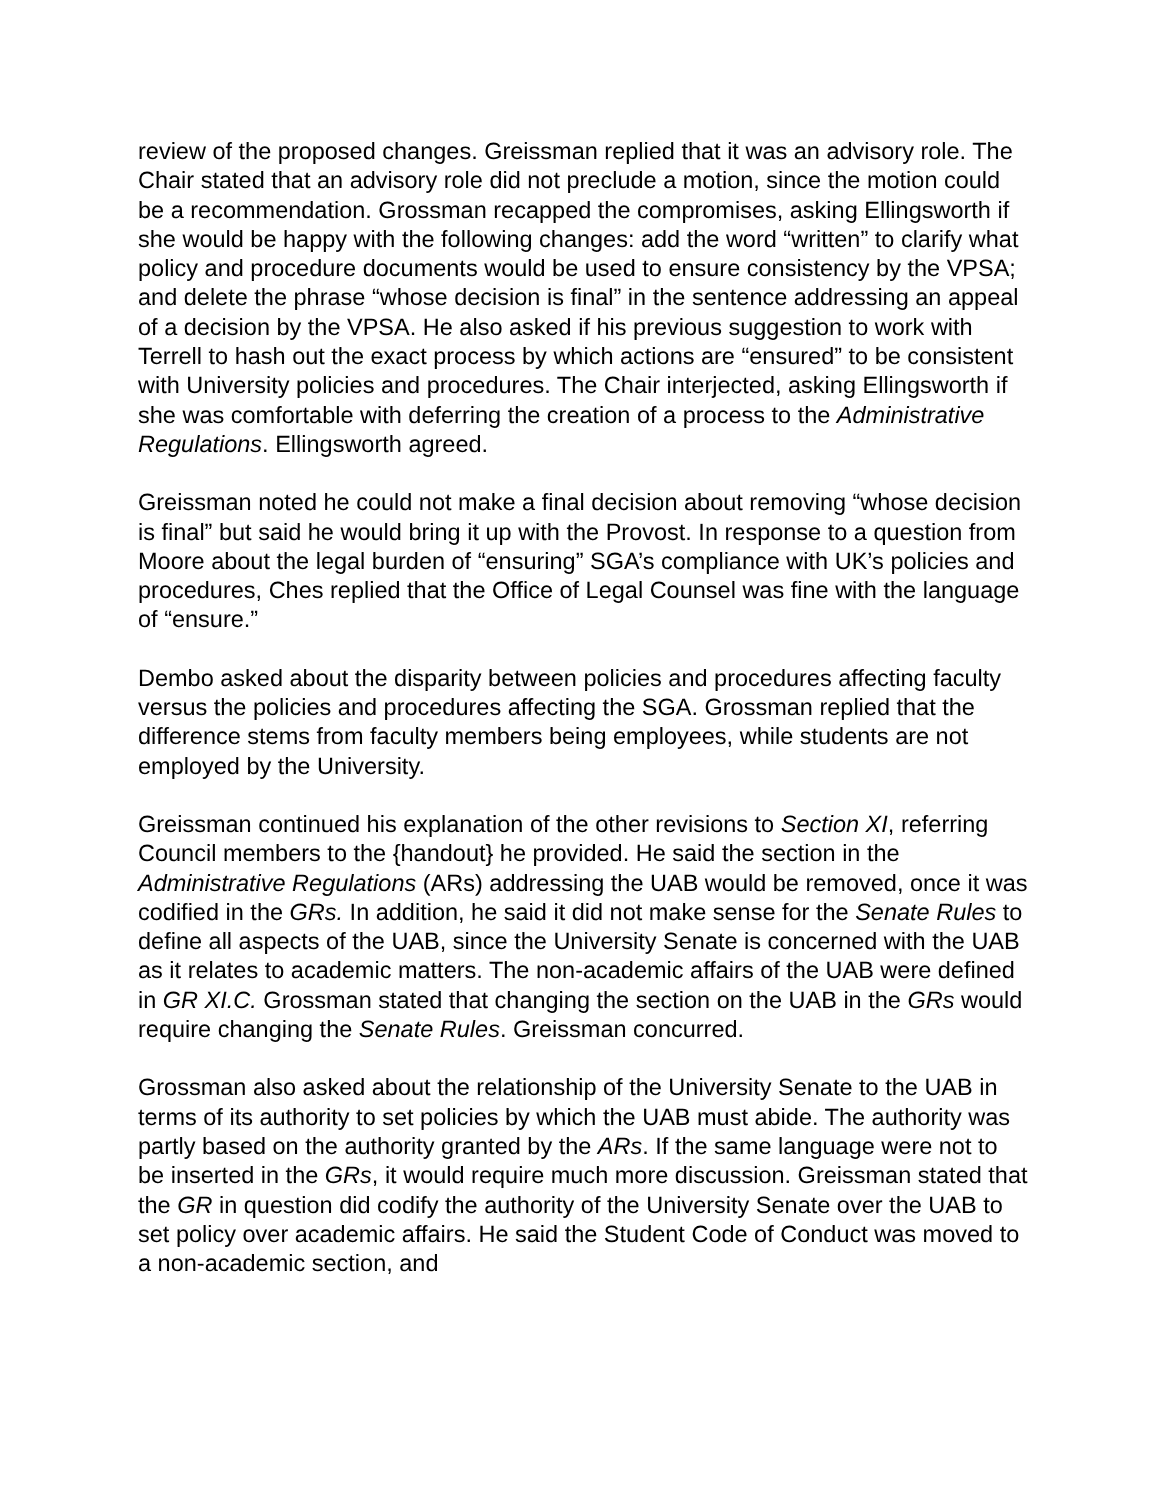review of the proposed changes. Greissman replied that it was an advisory role. The Chair stated that an advisory role did not preclude a motion, since the motion could be a recommendation. Grossman recapped the compromises, asking Ellingsworth if she would be happy with the following changes: add the word “written” to clarify what policy and procedure documents would be used to ensure consistency by the VPSA; and delete the phrase “whose decision is final” in the sentence addressing an appeal of a decision by the VPSA. He also asked if his previous suggestion to work with Terrell to hash out the exact process by which actions are “ensured” to be consistent with University policies and procedures. The Chair interjected, asking Ellingsworth if she was comfortable with deferring the creation of a process to the Administrative Regulations. Ellingsworth agreed.
Greissman noted he could not make a final decision about removing “whose decision is final” but said he would bring it up with the Provost. In response to a question from Moore about the legal burden of “ensuring” SGA’s compliance with UK’s policies and procedures, Ches replied that the Office of Legal Counsel was fine with the language of “ensure.”
Dembo asked about the disparity between policies and procedures affecting faculty versus the policies and procedures affecting the SGA. Grossman replied that the difference stems from faculty members being employees, while students are not employed by the University.
Greissman continued his explanation of the other revisions to Section XI, referring Council members to the {handout} he provided. He said the section in the Administrative Regulations (ARs) addressing the UAB would be removed, once it was codified in the GRs. In addition, he said it did not make sense for the Senate Rules to define all aspects of the UAB, since the University Senate is concerned with the UAB as it relates to academic matters. The non-academic affairs of the UAB were defined in GR XI.C. Grossman stated that changing the section on the UAB in the GRs would require changing the Senate Rules. Greissman concurred.
Grossman also asked about the relationship of the University Senate to the UAB in terms of its authority to set policies by which the UAB must abide. The authority was partly based on the authority granted by the ARs. If the same language were not to be inserted in the GRs, it would require much more discussion. Greissman stated that the GR in question did codify the authority of the University Senate over the UAB to set policy over academic affairs. He said the Student Code of Conduct was moved to a non-academic section, and